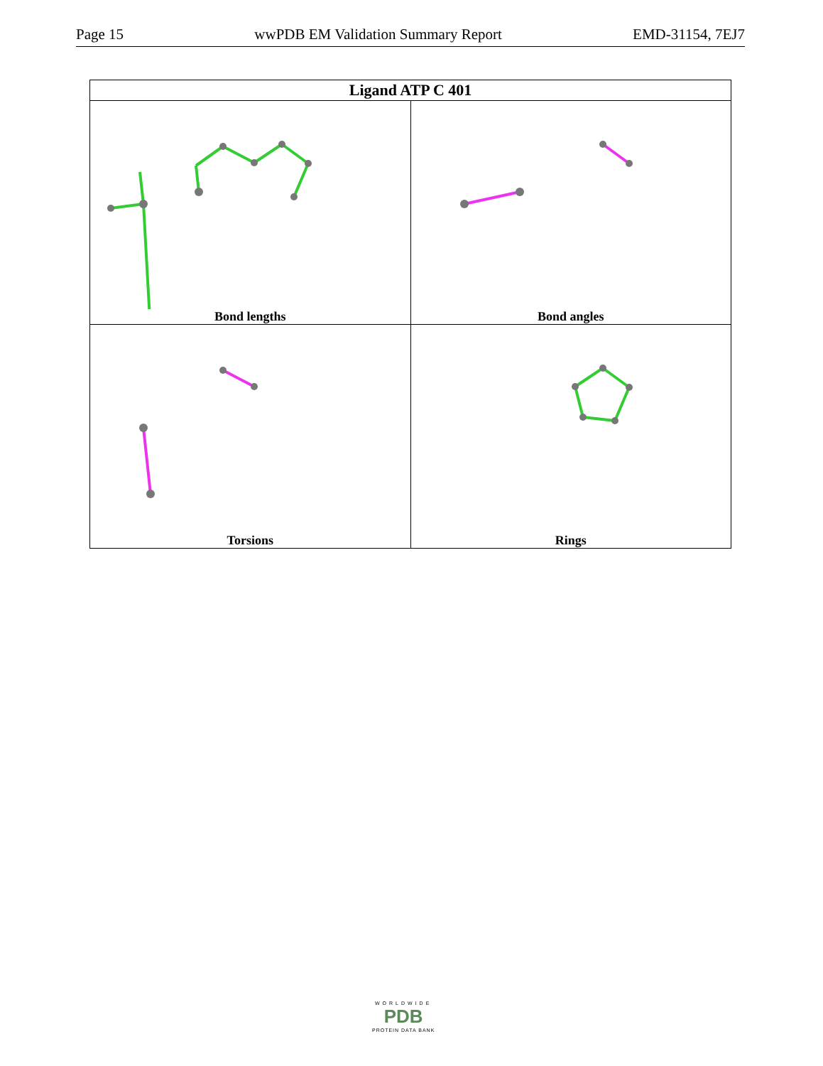Page 15 wwPDB EM Validation Summary Report EMD-31154, 7EJ7
| Ligand ATP C 401 | |
| --- | --- |
| Bond lengths | Bond angles |
| Torsions | Rings |
WORLDWIDE
PDB
PROTEIN DATA BANK